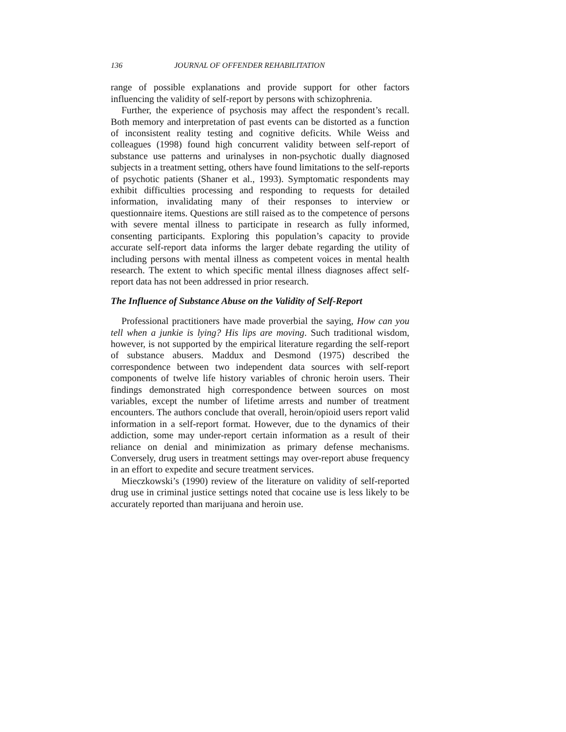136 JOURNAL OF OFFENDER REHABILITATION
range of possible explanations and provide support for other factors influencing the validity of self-report by persons with schizophrenia.
Further, the experience of psychosis may affect the respondent’s recall. Both memory and interpretation of past events can be distorted as a function of inconsistent reality testing and cognitive deficits. While Weiss and colleagues (1998) found high concurrent validity between self-report of substance use patterns and urinalyses in non-psychotic dually diagnosed subjects in a treatment setting, others have found limitations to the self-reports of psychotic patients (Shaner et al., 1993). Symptomatic respondents may exhibit difficulties processing and responding to requests for detailed information, invalidating many of their responses to interview or questionnaire items. Questions are still raised as to the competence of persons with severe mental illness to participate in research as fully informed, consenting participants. Exploring this population’s capacity to provide accurate self-report data informs the larger debate regarding the utility of including persons with mental illness as competent voices in mental health research. The extent to which specific mental illness diagnoses affect self-report data has not been addressed in prior research.
The Influence of Substance Abuse on the Validity of Self-Report
Professional practitioners have made proverbial the saying, How can you tell when a junkie is lying? His lips are moving. Such traditional wisdom, however, is not supported by the empirical literature regarding the self-report of substance abusers. Maddux and Desmond (1975) described the correspondence between two independent data sources with self-report components of twelve life history variables of chronic heroin users. Their findings demonstrated high correspondence between sources on most variables, except the number of lifetime arrests and number of treatment encounters. The authors conclude that overall, heroin/opioid users report valid information in a self-report format. However, due to the dynamics of their addiction, some may under-report certain information as a result of their reliance on denial and minimization as primary defense mechanisms. Conversely, drug users in treatment settings may over-report abuse frequency in an effort to expedite and secure treatment services.
Mieczkowski’s (1990) review of the literature on validity of self-reported drug use in criminal justice settings noted that cocaine use is less likely to be accurately reported than marijuana and heroin use.